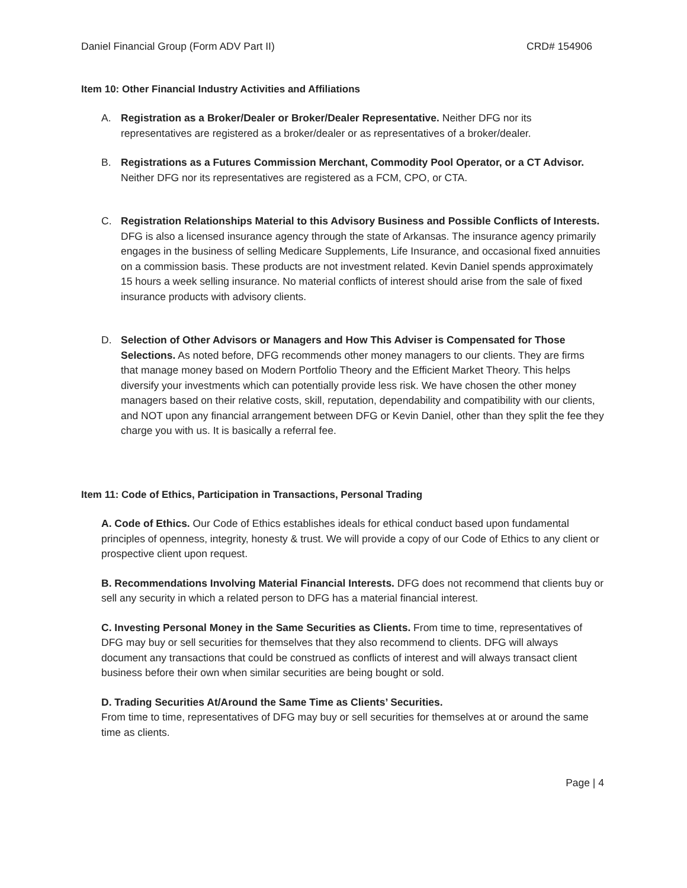Daniel Financial Group (Form ADV Part II) CRD# 154906
Item 10: Other Financial Industry Activities and Affiliations
A. Registration as a Broker/Dealer or Broker/Dealer Representative. Neither DFG nor its representatives are registered as a broker/dealer or as representatives of a broker/dealer.
B. Registrations as a Futures Commission Merchant, Commodity Pool Operator, or a CT Advisor. Neither DFG nor its representatives are registered as a FCM, CPO, or CTA.
C. Registration Relationships Material to this Advisory Business and Possible Conflicts of Interests. DFG is also a licensed insurance agency through the state of Arkansas. The insurance agency primarily engages in the business of selling Medicare Supplements, Life Insurance, and occasional fixed annuities on a commission basis. These products are not investment related. Kevin Daniel spends approximately 15 hours a week selling insurance. No material conflicts of interest should arise from the sale of fixed insurance products with advisory clients.
D. Selection of Other Advisors or Managers and How This Adviser is Compensated for Those Selections. As noted before, DFG recommends other money managers to our clients. They are firms that manage money based on Modern Portfolio Theory and the Efficient Market Theory. This helps diversify your investments which can potentially provide less risk. We have chosen the other money managers based on their relative costs, skill, reputation, dependability and compatibility with our clients, and NOT upon any financial arrangement between DFG or Kevin Daniel, other than they split the fee they charge you with us. It is basically a referral fee.
Item 11: Code of Ethics, Participation in Transactions, Personal Trading
A. Code of Ethics. Our Code of Ethics establishes ideals for ethical conduct based upon fundamental principles of openness, integrity, honesty & trust. We will provide a copy of our Code of Ethics to any client or prospective client upon request.
B. Recommendations Involving Material Financial Interests. DFG does not recommend that clients buy or sell any security in which a related person to DFG has a material financial interest.
C. Investing Personal Money in the Same Securities as Clients. From time to time, representatives of DFG may buy or sell securities for themselves that they also recommend to clients. DFG will always document any transactions that could be construed as conflicts of interest and will always transact client business before their own when similar securities are being bought or sold.
D. Trading Securities At/Around the Same Time as Clients’ Securities.
From time to time, representatives of DFG may buy or sell securities for themselves at or around the same time as clients.
Page | 4